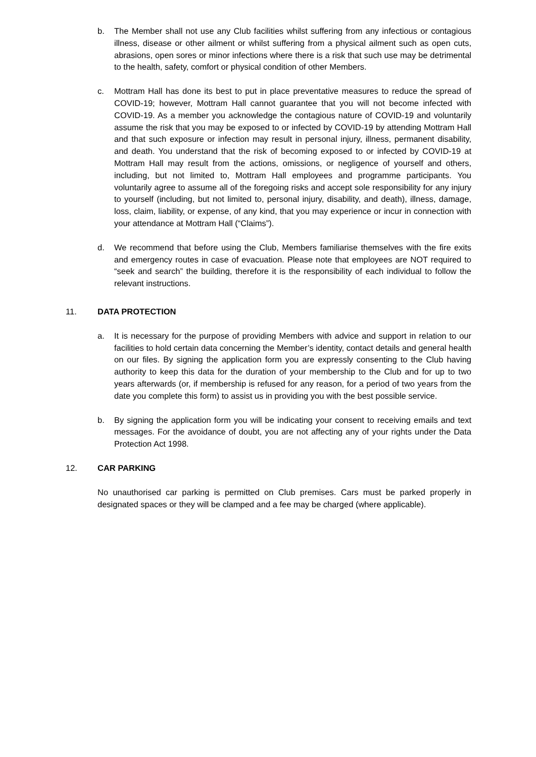b. The Member shall not use any Club facilities whilst suffering from any infectious or contagious illness, disease or other ailment or whilst suffering from a physical ailment such as open cuts, abrasions, open sores or minor infections where there is a risk that such use may be detrimental to the health, safety, comfort or physical condition of other Members.
c. Mottram Hall has done its best to put in place preventative measures to reduce the spread of COVID-19; however, Mottram Hall cannot guarantee that you will not become infected with COVID-19. As a member you acknowledge the contagious nature of COVID-19 and voluntarily assume the risk that you may be exposed to or infected by COVID-19 by attending Mottram Hall and that such exposure or infection may result in personal injury, illness, permanent disability, and death. You understand that the risk of becoming exposed to or infected by COVID-19 at Mottram Hall may result from the actions, omissions, or negligence of yourself and others, including, but not limited to, Mottram Hall employees and programme participants. You voluntarily agree to assume all of the foregoing risks and accept sole responsibility for any injury to yourself (including, but not limited to, personal injury, disability, and death), illness, damage, loss, claim, liability, or expense, of any kind, that you may experience or incur in connection with your attendance at Mottram Hall (“Claims”).
d. We recommend that before using the Club, Members familiarise themselves with the fire exits and emergency routes in case of evacuation. Please note that employees are NOT required to “seek and search” the building, therefore it is the responsibility of each individual to follow the relevant instructions.
11. DATA PROTECTION
a. It is necessary for the purpose of providing Members with advice and support in relation to our facilities to hold certain data concerning the Member’s identity, contact details and general health on our files. By signing the application form you are expressly consenting to the Club having authority to keep this data for the duration of your membership to the Club and for up to two years afterwards (or, if membership is refused for any reason, for a period of two years from the date you complete this form) to assist us in providing you with the best possible service.
b. By signing the application form you will be indicating your consent to receiving emails and text messages. For the avoidance of doubt, you are not affecting any of your rights under the Data Protection Act 1998.
12. CAR PARKING
No unauthorised car parking is permitted on Club premises. Cars must be parked properly in designated spaces or they will be clamped and a fee may be charged (where applicable).